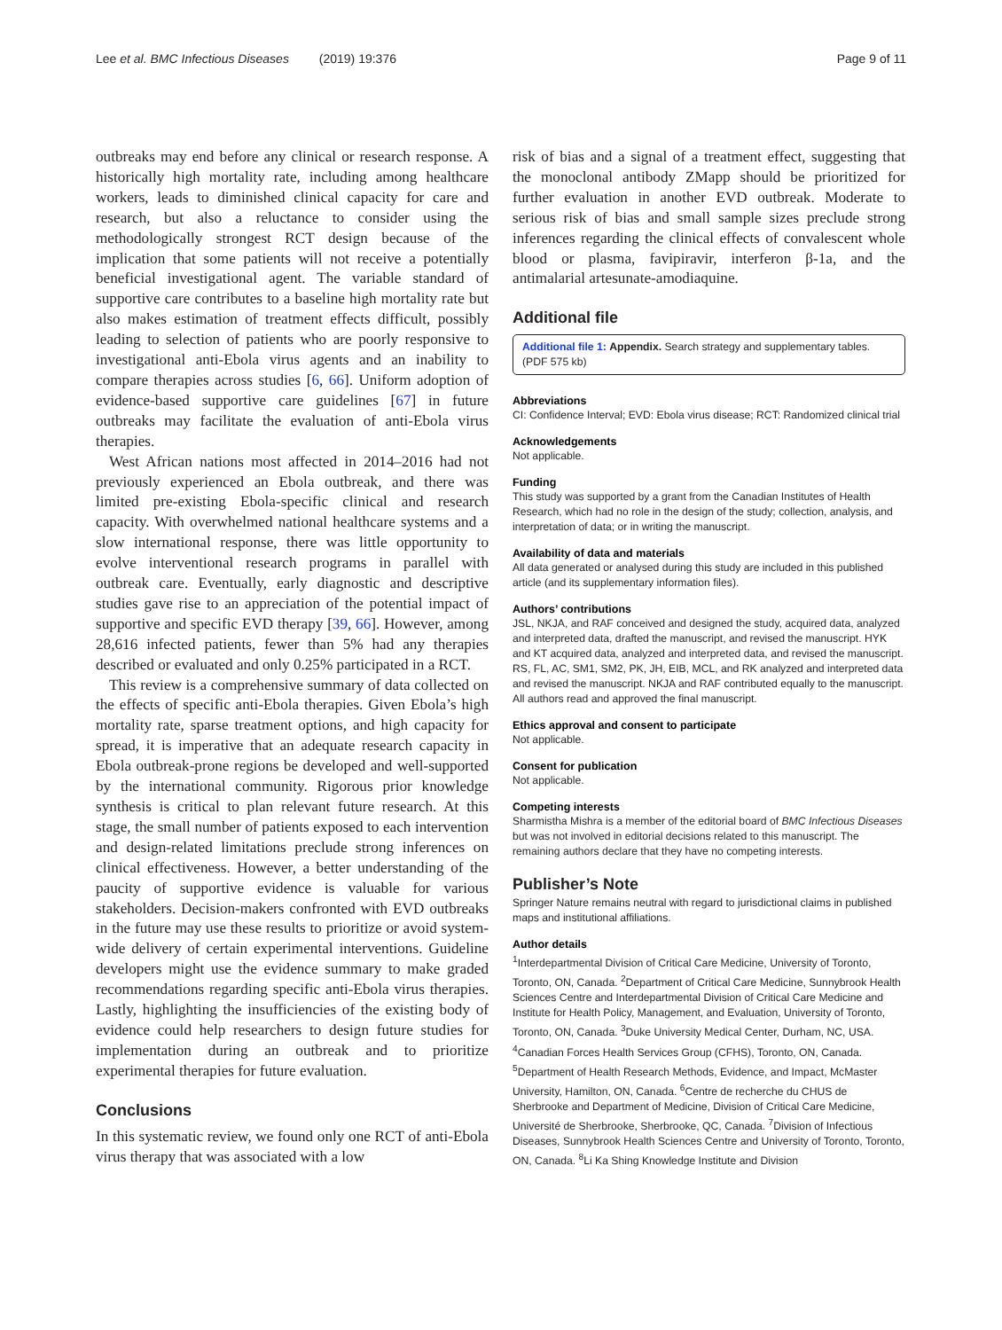Lee et al. BMC Infectious Diseases (2019) 19:376 Page 9 of 11
outbreaks may end before any clinical or research response. A historically high mortality rate, including among healthcare workers, leads to diminished clinical capacity for care and research, but also a reluctance to consider using the methodologically strongest RCT design because of the implication that some patients will not receive a potentially beneficial investigational agent. The variable standard of supportive care contributes to a baseline high mortality rate but also makes estimation of treatment effects difficult, possibly leading to selection of patients who are poorly responsive to investigational anti-Ebola virus agents and an inability to compare therapies across studies [6, 66]. Uniform adoption of evidence-based supportive care guidelines [67] in future outbreaks may facilitate the evaluation of anti-Ebola virus therapies.
West African nations most affected in 2014–2016 had not previously experienced an Ebola outbreak, and there was limited pre-existing Ebola-specific clinical and research capacity. With overwhelmed national healthcare systems and a slow international response, there was little opportunity to evolve interventional research programs in parallel with outbreak care. Eventually, early diagnostic and descriptive studies gave rise to an appreciation of the potential impact of supportive and specific EVD therapy [39, 66]. However, among 28,616 infected patients, fewer than 5% had any therapies described or evaluated and only 0.25% participated in a RCT.
This review is a comprehensive summary of data collected on the effects of specific anti-Ebola therapies. Given Ebola’s high mortality rate, sparse treatment options, and high capacity for spread, it is imperative that an adequate research capacity in Ebola outbreak-prone regions be developed and well-supported by the international community. Rigorous prior knowledge synthesis is critical to plan relevant future research. At this stage, the small number of patients exposed to each intervention and design-related limitations preclude strong inferences on clinical effectiveness. However, a better understanding of the paucity of supportive evidence is valuable for various stakeholders. Decision-makers confronted with EVD outbreaks in the future may use these results to prioritize or avoid system-wide delivery of certain experimental interventions. Guideline developers might use the evidence summary to make graded recommendations regarding specific anti-Ebola virus therapies. Lastly, highlighting the insufficiencies of the existing body of evidence could help researchers to design future studies for implementation during an outbreak and to prioritize experimental therapies for future evaluation.
Conclusions
In this systematic review, we found only one RCT of anti-Ebola virus therapy that was associated with a low
risk of bias and a signal of a treatment effect, suggesting that the monoclonal antibody ZMapp should be prioritized for further evaluation in another EVD outbreak. Moderate to serious risk of bias and small sample sizes preclude strong inferences regarding the clinical effects of convalescent whole blood or plasma, favipiravir, interferon β-1a, and the antimalarial artesunate-amodiaquine.
Additional file
Additional file 1: Appendix. Search strategy and supplementary tables. (PDF 575 kb)
Abbreviations
CI: Confidence Interval; EVD: Ebola virus disease; RCT: Randomized clinical trial
Acknowledgements
Not applicable.
Funding
This study was supported by a grant from the Canadian Institutes of Health Research, which had no role in the design of the study; collection, analysis, and interpretation of data; or in writing the manuscript.
Availability of data and materials
All data generated or analysed during this study are included in this published article (and its supplementary information files).
Authors’ contributions
JSL, NKJA, and RAF conceived and designed the study, acquired data, analyzed and interpreted data, drafted the manuscript, and revised the manuscript. HYK and KT acquired data, analyzed and interpreted data, and revised the manuscript. RS, FL, AC, SM1, SM2, PK, JH, EIB, MCL, and RK analyzed and interpreted data and revised the manuscript. NKJA and RAF contributed equally to the manuscript. All authors read and approved the final manuscript.
Ethics approval and consent to participate
Not applicable.
Consent for publication
Not applicable.
Competing interests
Sharmistha Mishra is a member of the editorial board of BMC Infectious Diseases but was not involved in editorial decisions related to this manuscript. The remaining authors declare that they have no competing interests.
Publisher’s Note
Springer Nature remains neutral with regard to jurisdictional claims in published maps and institutional affiliations.
Author details
<sup>1</sup> Interdepartmental Division of Critical Care Medicine, University of Toronto, Toronto, ON, Canada. <sup>2</sup>Department of Critical Care Medicine, Sunnybrook Health Sciences Centre and Interdepartmental Division of Critical Care Medicine and Institute for Health Policy, Management, and Evaluation, University of Toronto, Toronto, ON, Canada. <sup>3</sup>Duke University Medical Center, Durham, NC, USA. <sup>4</sup>Canadian Forces Health Services Group (CFHS), Toronto, ON, Canada. <sup>5</sup>Department of Health Research Methods, Evidence, and Impact, McMaster University, Hamilton, ON, Canada. <sup>6</sup>Centre de recherche du CHUS de Sherbrooke and Department of Medicine, Division of Critical Care Medicine, Université de Sherbrooke, Sherbrooke, QC, Canada. <sup>7</sup>Division of Infectious Diseases, Sunnybrook Health Sciences Centre and University of Toronto, Toronto, ON, Canada. <sup>8</sup>Li Ka Shing Knowledge Institute and Division